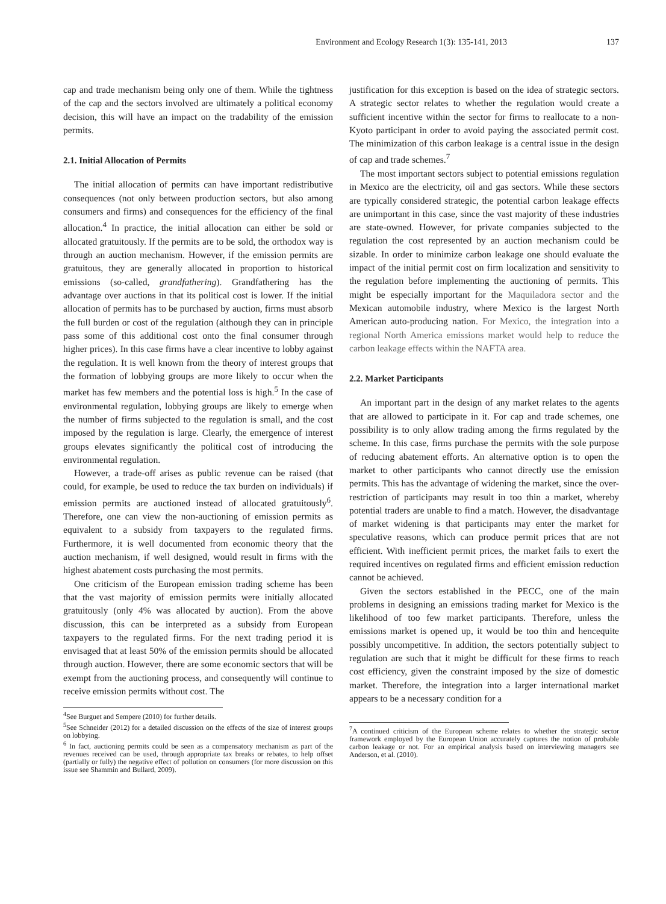Environment and Ecology Research 1(3): 135-141, 2013 137
cap and trade mechanism being only one of them. While the tightness of the cap and the sectors involved are ultimately a political economy decision, this will have an impact on the tradability of the emission permits.
2.1. Initial Allocation of Permits
The initial allocation of permits can have important redistributive consequences (not only between production sectors, but also among consumers and firms) and consequences for the efficiency of the final allocation.<sup>4</sup> In practice, the initial allocation can either be sold or allocated gratuitously. If the permits are to be sold, the orthodox way is through an auction mechanism. However, if the emission permits are gratuitous, they are generally allocated in proportion to historical emissions (so-called, grandfathering). Grandfathering has the advantage over auctions in that its political cost is lower. If the initial allocation of permits has to be purchased by auction, firms must absorb the full burden or cost of the regulation (although they can in principle pass some of this additional cost onto the final consumer through higher prices). In this case firms have a clear incentive to lobby against the regulation. It is well known from the theory of interest groups that the formation of lobbying groups are more likely to occur when the market has few members and the potential loss is high.<sup>5</sup> In the case of environmental regulation, lobbying groups are likely to emerge when the number of firms subjected to the regulation is small, and the cost imposed by the regulation is large. Clearly, the emergence of interest groups elevates significantly the political cost of introducing the environmental regulation.
However, a trade-off arises as public revenue can be raised (that could, for example, be used to reduce the tax burden on individuals) if emission permits are auctioned instead of allocated gratuitously<sup>6</sup>. Therefore, one can view the non-auctioning of emission permits as equivalent to a subsidy from taxpayers to the regulated firms. Furthermore, it is well documented from economic theory that the auction mechanism, if well designed, would result in firms with the highest abatement costs purchasing the most permits.
One criticism of the European emission trading scheme has been that the vast majority of emission permits were initially allocated gratuitously (only 4% was allocated by auction). From the above discussion, this can be interpreted as a subsidy from European taxpayers to the regulated firms. For the next trading period it is envisaged that at least 50% of the emission permits should be allocated through auction. However, there are some economic sectors that will be exempt from the auctioning process, and consequently will continue to receive emission permits without cost. The
<sup>4</sup> See Burguet and Sempere (2010) for further details.
<sup>5</sup> See Schneider (2012) for a detailed discussion on the effects of the size of interest groups on lobbying.
<sup>6</sup> In fact, auctioning permits could be seen as a compensatory mechanism as part of the revenues received can be used, through appropriate tax breaks or rebates, to help offset (partially or fully) the negative effect of pollution on consumers (for more discussion on this issue see Shammin and Bullard, 2009).
justification for this exception is based on the idea of strategic sectors. A strategic sector relates to whether the regulation would create a sufficient incentive within the sector for firms to reallocate to a non-Kyoto participant in order to avoid paying the associated permit cost. The minimization of this carbon leakage is a central issue in the design of cap and trade schemes.<sup>7</sup>
The most important sectors subject to potential emissions regulation in Mexico are the electricity, oil and gas sectors. While these sectors are typically considered strategic, the potential carbon leakage effects are unimportant in this case, since the vast majority of these industries are state-owned. However, for private companies subjected to the regulation the cost represented by an auction mechanism could be sizable. In order to minimize carbon leakage one should evaluate the impact of the initial permit cost on firm localization and sensitivity to the regulation before implementing the auctioning of permits. This might be especially important for the Maquiladora sector and the Mexican automobile industry, where Mexico is the largest North American auto-producing nation. For Mexico, the integration into a regional North America emissions market would help to reduce the carbon leakage effects within the NAFTA area.
2.2. Market Participants
An important part in the design of any market relates to the agents that are allowed to participate in it. For cap and trade schemes, one possibility is to only allow trading among the firms regulated by the scheme. In this case, firms purchase the permits with the sole purpose of reducing abatement efforts. An alternative option is to open the market to other participants who cannot directly use the emission permits. This has the advantage of widening the market, since the over-restriction of participants may result in too thin a market, whereby potential traders are unable to find a match. However, the disadvantage of market widening is that participants may enter the market for speculative reasons, which can produce permit prices that are not efficient. With inefficient permit prices, the market fails to exert the required incentives on regulated firms and efficient emission reduction cannot be achieved.
Given the sectors established in the PECC, one of the main problems in designing an emissions trading market for Mexico is the likelihood of too few market participants. Therefore, unless the emissions market is opened up, it would be too thin and hencequite possibly uncompetitive. In addition, the sectors potentially subject to regulation are such that it might be difficult for these firms to reach cost efficiency, given the constraint imposed by the size of domestic market. Therefore, the integration into a larger international market appears to be a necessary condition for a
<sup>7</sup> A continued criticism of the European scheme relates to whether the strategic sector framework employed by the European Union accurately captures the notion of probable carbon leakage or not. For an empirical analysis based on interviewing managers see Anderson, et al. (2010).